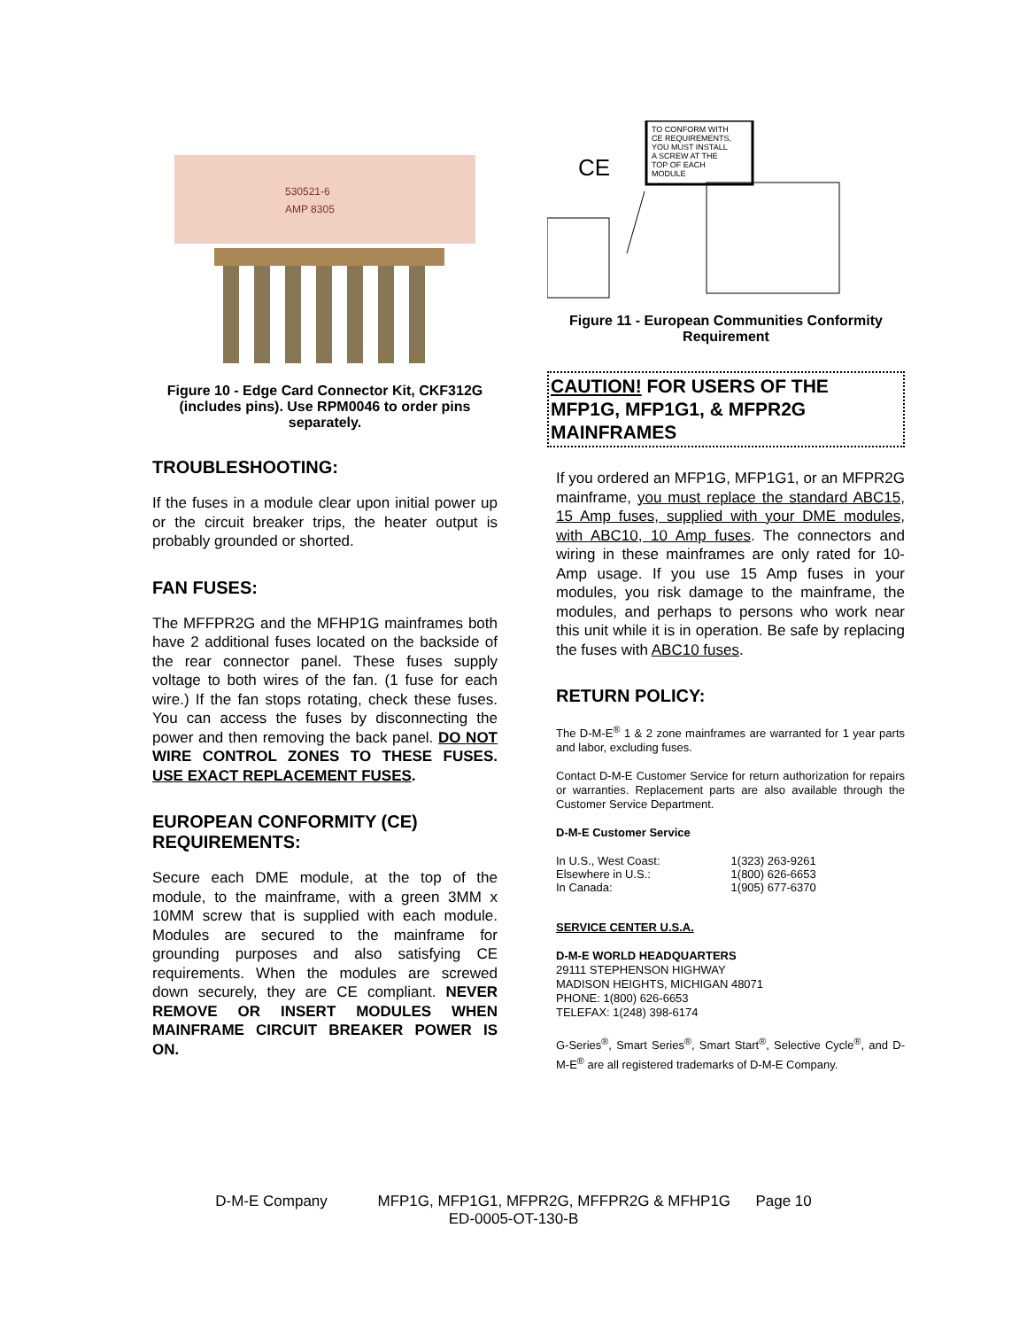530521-6
AMP 8305
Figure 10 - Edge Card Connector Kit, CKF312G (includes pins). Use RPM0046 to order pins separately.
TROUBLESHOOTING:
If the fuses in a module clear upon initial power up or the circuit breaker trips, the heater output is probably grounded or shorted.
FAN FUSES:
The MFFPR2G and the MFHP1G mainframes both have 2 additional fuses located on the backside of the rear connector panel. These fuses supply voltage to both wires of the fan. (1 fuse for each wire.) If the fan stops rotating, check these fuses. You can access the fuses by disconnecting the power and then removing the back panel. DO NOT WIRE CONTROL ZONES TO THESE FUSES. USE EXACT REPLACEMENT FUSES.
EUROPEAN CONFORMITY (CE) REQUIREMENTS:
Secure each DME module, at the top of the module, to the mainframe, with a green 3MM x 10MM screw that is supplied with each module. Modules are secured to the mainframe for grounding purposes and also satisfying CE requirements. When the modules are screwed down securely, they are CE compliant. NEVER REMOVE OR INSERT MODULES WHEN MAINFRAME CIRCUIT BREAKER POWER IS ON.
TO CONFORM WITH
CE REQUIREMENTS,
YOU MUST INSTALL
A SCREW AT THE
TOP OF EACH
MODULE
CE
Figure 11 - European Communities Conformity Requirement
CAUTION! FOR USERS OF THE MFP1G, MFP1G1, & MFPR2G MAINFRAMES
If you ordered an MFP1G, MFP1G1, or an MFPR2G mainframe, you must replace the standard ABC15, 15 Amp fuses, supplied with your DME modules, with ABC10, 10 Amp fuses. The connectors and wiring in these mainframes are only rated for 10-Amp usage. If you use 15 Amp fuses in your modules, you risk damage to the mainframe, the modules, and perhaps to persons who work near this unit while it is in operation. Be safe by replacing the fuses with ABC10 fuses.
RETURN POLICY:
The D-M-E<sup>®</sup> 1 & 2 zone mainframes are warranted for 1 year parts and labor, excluding fuses.
Contact D-M-E Customer Service for return authorization for repairs or warranties. Replacement parts are also available through the Customer Service Department.
D-M-E Customer Service
| In U.S., West Coast: | 1(323) 263-9261 |
| Elsewhere in U.S.: | 1(800) 626-6653 |
| In Canada: | 1(905) 677-6370 |
SERVICE CENTER U.S.A.
D-M-E WORLD HEADQUARTERS
29111 STEPHENSON HIGHWAY
MADISON HEIGHTS, MICHIGAN 48071
PHONE: 1(800) 626-6653
TELEFAX: 1(248) 398-6174
G-Series<sup>®</sup>, Smart Series<sup>®</sup>, Smart Start<sup>®</sup>, Selective Cycle<sup>®</sup>, and D-M-E<sup>®</sup> are all registered trademarks of D-M-E Company.
D-M-E Company MFP1G, MFP1G1, MFPR2G, MFFPR2G & MFHP1G Page 10
ED-0005-OT-130-B